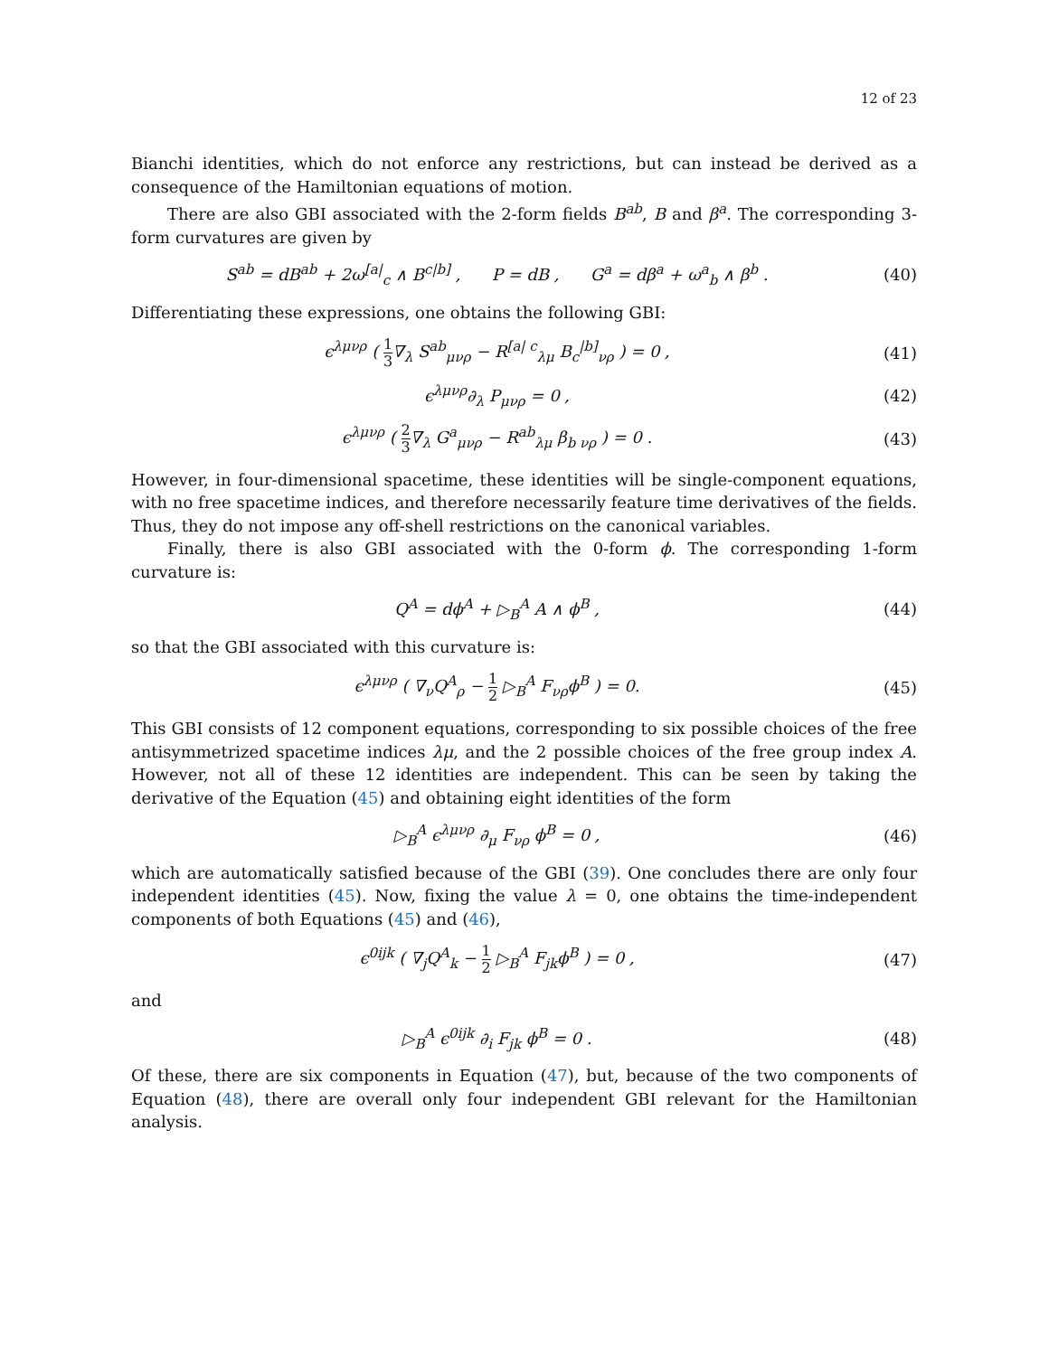12 of 23
Bianchi identities, which do not enforce any restrictions, but can instead be derived as a consequence of the Hamiltonian equations of motion.
There are also GBI associated with the 2-form fields B<sup>ab</sup>, B and β<sup>a</sup>. The corresponding 3-form curvatures are given by
S<sup>ab</sup> = dB<sup>ab</sup> + 2ω<sup>[a|</sup><sub>c</sub> ∧ B<sup>c|b]</sup> , P = dB , G<sup>a</sup> = dβ<sup>a</sup> + ω<sup>a</sup><sub>b</sub> ∧ β<sup>b</sup> .
(40)
Differentiating these expressions, one obtains the following GBI:
ϵ<sup>λμνρ</sup> ( 1 3∇<sub>λ</sub> S<sup>ab</sup><sub>μνρ</sub> − R<sup>[a| c</sup><sub>λμ</sub> B<sub>c</sub><sup>|b]</sup><sub>νρ</sub> ) = 0 ,
(41)
ϵ<sup>λμνρ</sup>∂<sub>λ</sub> P<sub>μνρ</sub> = 0 , (42)
ϵ<sup>λμνρ</sup> ( 2 3∇<sub>λ</sub> G<sup>a</sup><sub>μνρ</sub> − R<sup>ab</sup><sub>λμ</sub> β<sub>b νρ</sub> ) = 0 .
(43)
However, in four-dimensional spacetime, these identities will be single-component equations, with no free spacetime indices, and therefore necessarily feature time derivatives of the fields. Thus, they do not impose any off-shell restrictions on the canonical variables.
Finally, there is also GBI associated with the 0-form ϕ. The corresponding 1-form curvature is:
Q<sup>A</sup> = dϕ<sup>A</sup> + ▷<sub>B</sub><sup>A</sup> A ∧ ϕ<sup>B</sup> , (44)
so that the GBI associated with this curvature is:
ϵ<sup>λμνρ</sup> ( ∇<sub>ν</sub>Q<sup>A</sup><sub>ρ</sub> − 1 2 ▷<sub>B</sub><sup>A</sup> F<sub>νρ</sub>ϕ<sup>B</sup> ) = 0.
(45)
This GBI consists of 12 component equations, corresponding to six possible choices of the free antisymmetrized spacetime indices λμ, and the 2 possible choices of the free group index A. However, not all of these 12 identities are independent. This can be seen by taking the derivative of the Equation (45) and obtaining eight identities of the form
▷<sub>B</sub><sup>A</sup> ϵ<sup>λμνρ</sup> ∂<sub>μ</sub> F<sub>νρ</sub> ϕ<sup>B</sup> = 0 , (46)
which are automatically satisfied because of the GBI (39). One concludes there are only four independent identities (45). Now, fixing the value λ = 0, one obtains the time-independent components of both Equations (45) and (46),
ϵ<sup>0ijk</sup> ( ∇<sub>j</sub>Q<sup>A</sup><sub>k</sub> − 1 2 ▷<sub>B</sub><sup>A</sup> F<sub>jk</sub>ϕ<sup>B</sup> ) = 0 ,
(47)
and
▷<sub>B</sub><sup>A</sup> ϵ<sup>0ijk</sup> ∂<sub>i</sub> F<sub>jk</sub> ϕ<sup>B</sup> = 0 . (48)
Of these, there are six components in Equation (47), but, because of the two components of Equation (48), there are overall only four independent GBI relevant for the Hamiltonian analysis.